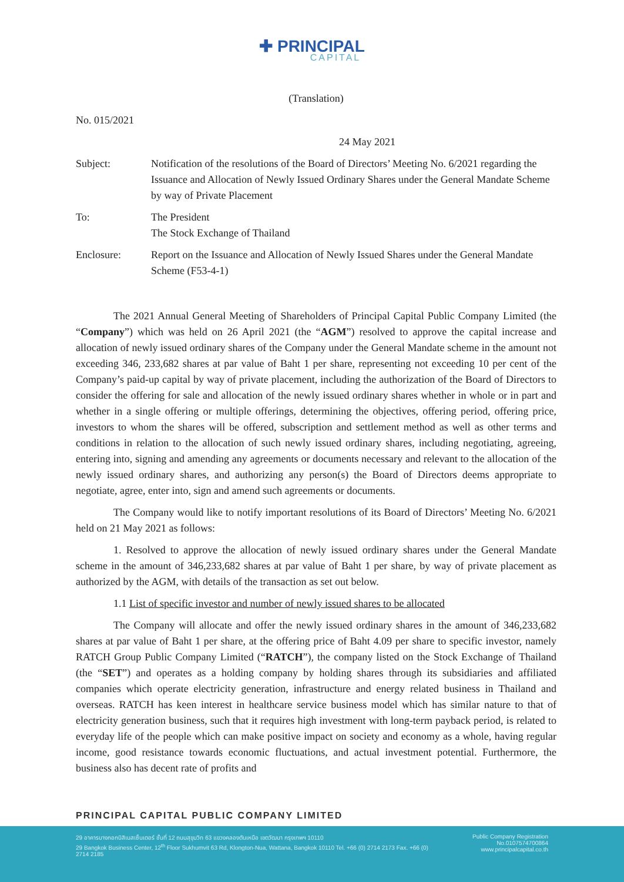✚ PRINCIPAL
CAPITAL
(Translation)
No. 015/2021
24 May 2021
| Subject: | Notification of the resolutions of the Board of Directors’ Meeting No. 6/2021 regarding the Issuance and Allocation of Newly Issued Ordinary Shares under the General Mandate Scheme by way of Private Placement |
| To: | The President The Stock Exchange of Thailand |
| Enclosure: | Report on the Issuance and Allocation of Newly Issued Shares under the General Mandate Scheme (F53-4-1) |
The 2021 Annual General Meeting of Shareholders of Principal Capital Public Company Limited (the “Company”) which was held on 26 April 2021 (the “AGM”) resolved to approve the capital increase and allocation of newly issued ordinary shares of the Company under the General Mandate scheme in the amount not exceeding 346, 233,682 shares at par value of Baht 1 per share, representing not exceeding 10 per cent of the Company’s paid-up capital by way of private placement, including the authorization of the Board of Directors to consider the offering for sale and allocation of the newly issued ordinary shares whether in whole or in part and whether in a single offering or multiple offerings, determining the objectives, offering period, offering price, investors to whom the shares will be offered, subscription and settlement method as well as other terms and conditions in relation to the allocation of such newly issued ordinary shares, including negotiating, agreeing, entering into, signing and amending any agreements or documents necessary and relevant to the allocation of the newly issued ordinary shares, and authorizing any person(s) the Board of Directors deems appropriate to negotiate, agree, enter into, sign and amend such agreements or documents.
The Company would like to notify important resolutions of its Board of Directors’ Meeting No. 6/2021 held on 21 May 2021 as follows:
1. Resolved to approve the allocation of newly issued ordinary shares under the General Mandate scheme in the amount of 346,233,682 shares at par value of Baht 1 per share, by way of private placement as authorized by the AGM, with details of the transaction as set out below.
1.1 List of specific investor and number of newly issued shares to be allocated
The Company will allocate and offer the newly issued ordinary shares in the amount of 346,233,682 shares at par value of Baht 1 per share, at the offering price of Baht 4.09 per share to specific investor, namely RATCH Group Public Company Limited (“RATCH”), the company listed on the Stock Exchange of Thailand (the “SET”) and operates as a holding company by holding shares through its subsidiaries and affiliated companies which operate electricity generation, infrastructure and energy related business in Thailand and overseas. RATCH has keen interest in healthcare service business model which has similar nature to that of electricity generation business, such that it requires high investment with long-term payback period, is related to everyday life of the people which can make positive impact on society and economy as a whole, having regular income, good resistance towards economic fluctuations, and actual investment potential. Furthermore, the business also has decent rate of profits and
PRINCIPAL CAPITAL PUBLIC COMPANY LIMITED
29 อาคารบางกอกบิสิเนสเซ็นเตอร์ ชั้นที่ 12 ถนนสุขุมวิท 63 แขวงคลองตันเหนือ เขตวัฒนา กรุงเทพฯ 10110
29 Bangkok Business Center, 12<sup>th</sup> Floor Sukhumvit 63 Rd, Klongton-Nua, Wattana, Bangkok 10110 Tel. +66 (0) 2714 2173 Fax. +66 (0) 2714 2185
Public Company Registration No.0107574700864
www.principalcapital.co.th